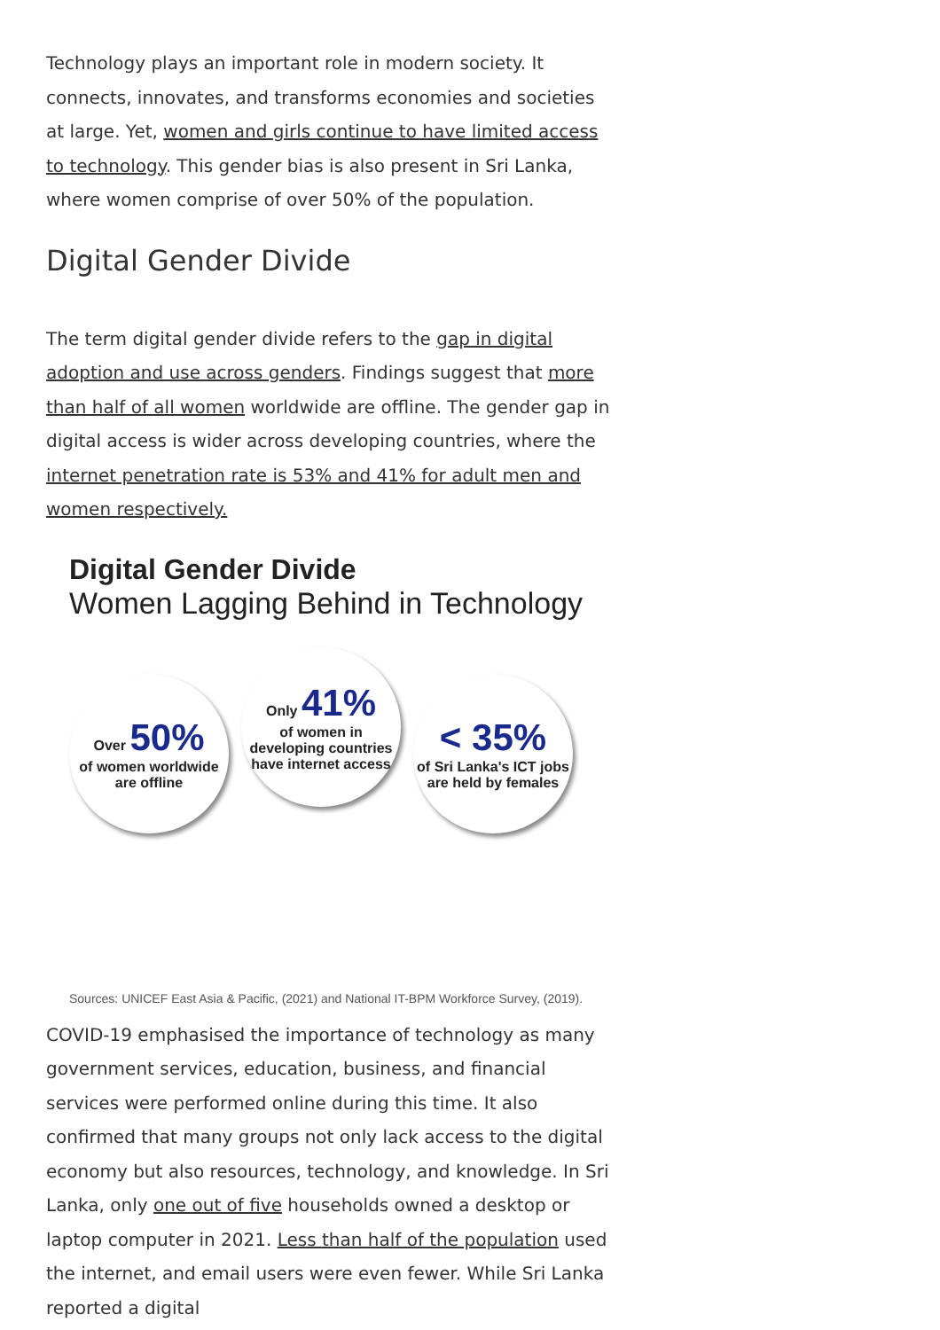Technology plays an important role in modern society. It connects, innovates, and transforms economies and societies at large. Yet, women and girls continue to have limited access to technology. This gender bias is also present in Sri Lanka, where women comprise of over 50% of the population.
Digital Gender Divide
The term digital gender divide refers to the gap in digital adoption and use across genders. Findings suggest that more than half of all women worldwide are offline. The gender gap in digital access is wider across developing countries, where the internet penetration rate is 53% and 41% for adult men and women respectively.
Digital Gender Divide
Women Lagging Behind in Technology
Over 50%
of women worldwide are offline
Only 41%
of women in developing countries have internet access
< 35%
of Sri Lanka's ICT jobs are held by females
Sources: UNICEF East Asia & Pacific, (2021) and National IT-BPM Workforce Survey, (2019).
COVID-19 emphasised the importance of technology as many government services, education, business, and financial services were performed online during this time. It also confirmed that many groups not only lack access to the digital economy but also resources, technology, and knowledge. In Sri Lanka, only one out of five households owned a desktop or laptop computer in 2021. Less than half of the population used the internet, and email users were even fewer. While Sri Lanka reported a digital